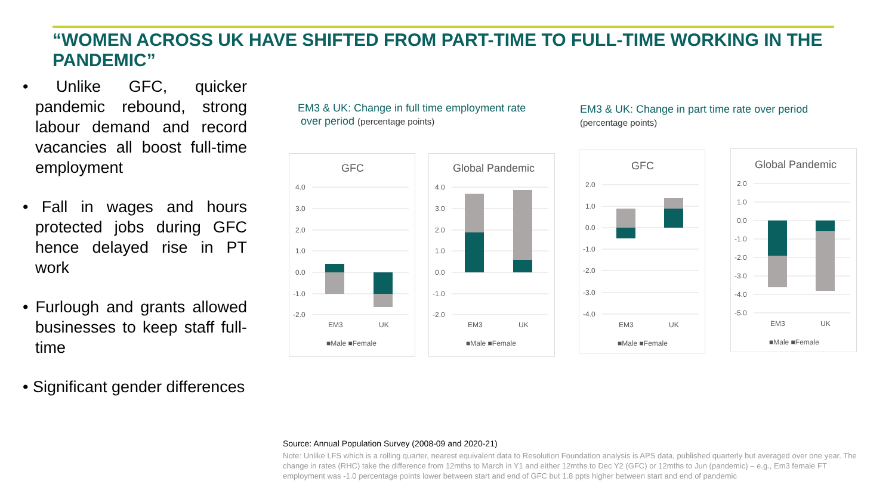“WOMEN ACROSS UK HAVE SHIFTED FROM PART-TIME TO FULL-TIME WORKING IN THE PANDEMIC”
• Unlike GFC, quicker pandemic rebound, strong labour demand and record vacancies all boost full-time employment
• Fall in wages and hours protected jobs during GFC hence delayed rise in PT work
• Furlough and grants allowed businesses to keep staff full-time
• Significant gender differences
EM3 & UK: Change in full time employment rate
over period (percentage points)
EM3 & UK: Change in part time rate over period
(percentage points)
GFC
4.0
3.0
2.0
1.0
0.0
-1.0
-2.0
EM3
UK
■Male ■Female
Global Pandemic
4.0
3.0
2.0
1.0
0.0
-1.0
-2.0
EM3
UK
■Male ■Female
GFC
2.0
1.0
0.0
-1.0
-2.0
-3.0
-4.0
EM3
UK
■Male ■Female
Global Pandemic
2.0
1.0
0.0
-1.0
-2.0
-3.0
-4.0
-5.0
EM3
UK
■Male ■Female
Source: Annual Population Survey (2008-09 and 2020-21)
Note: Unlike LFS which is a rolling quarter, nearest equivalent data to Resolution Foundation analysis is APS data, published quarterly but averaged over one year. The change in rates (RHC) take the difference from 12mths to March in Y1 and either 12mths to Dec Y2 (GFC) or 12mths to Jun (pandemic) – e.g., Em3 female FT employment was -1.0 percentage points lower between start and end of GFC but 1.8 ppts higher between start and end of pandemic